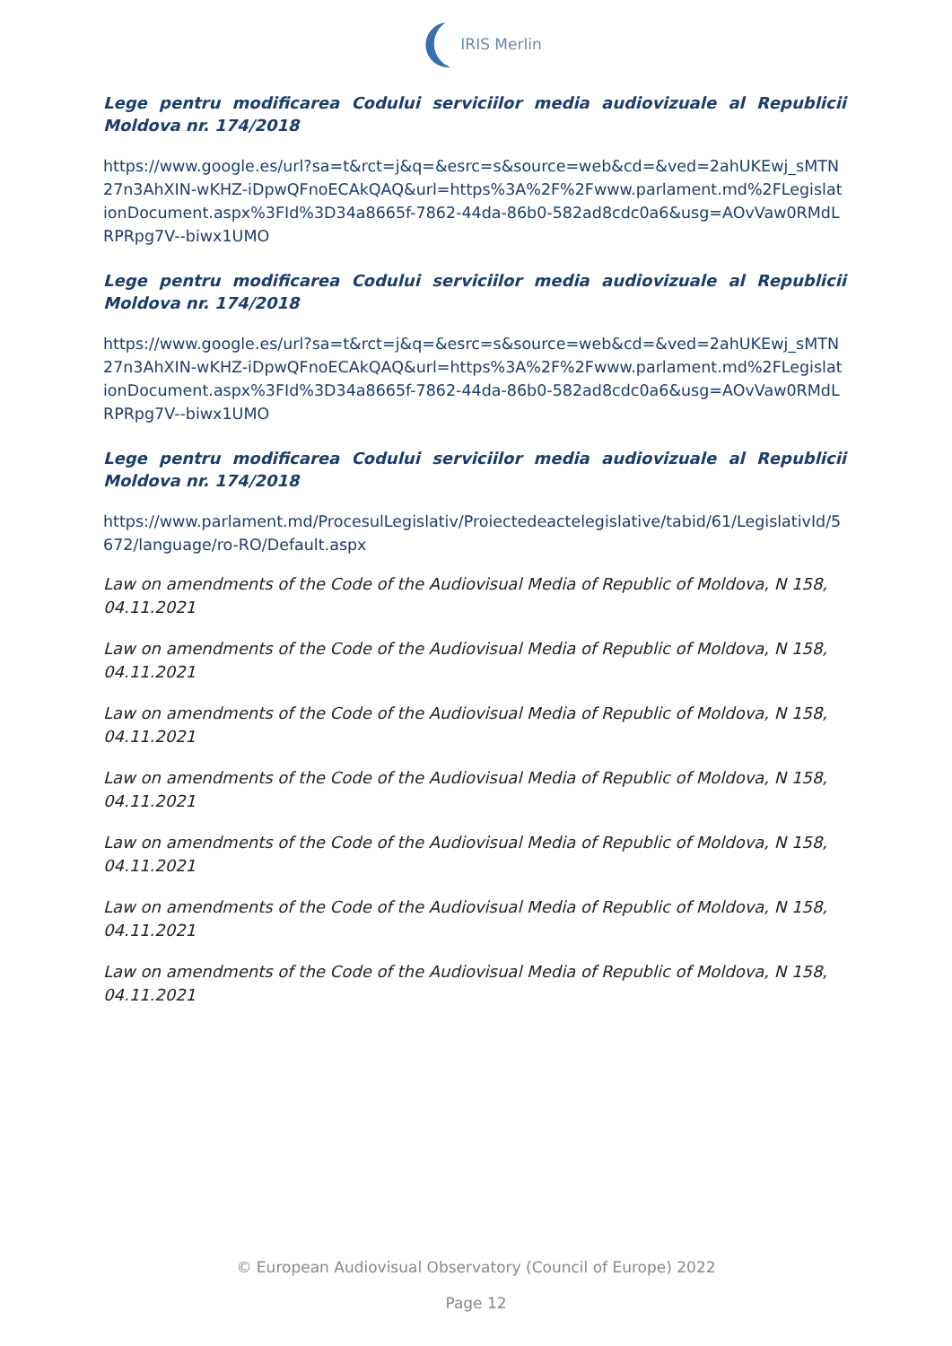IRIS Merlin
Lege pentru modificarea Codului serviciilor media audiovizuale al Republicii Moldova nr. 174/2018
https://www.google.es/url?sa=t&rct=j&q=&esrc=s&source=web&cd=&ved=2ahUKEwj_sMTN27n3AhXIN-wKHZ-iDpwQFnoECAkQAQ&url=https%3A%2F%2Fwww.parlament.md%2FLegislationDocument.aspx%3FId%3D34a8665f-7862-44da-86b0-582ad8cdc0a6&usg=AOvVaw0RMdLRPRpg7V--biwx1UMO
Lege pentru modificarea Codului serviciilor media audiovizuale al Republicii Moldova nr. 174/2018
https://www.google.es/url?sa=t&rct=j&q=&esrc=s&source=web&cd=&ved=2ahUKEwj_sMTN27n3AhXIN-wKHZ-iDpwQFnoECAkQAQ&url=https%3A%2F%2Fwww.parlament.md%2FLegislationDocument.aspx%3FId%3D34a8665f-7862-44da-86b0-582ad8cdc0a6&usg=AOvVaw0RMdLRPRpg7V--biwx1UMO
Lege pentru modificarea Codului serviciilor media audiovizuale al Republicii Moldova nr. 174/2018
https://www.parlament.md/ProcesulLegislativ/Proiectedeactelegislative/tabid/61/LegislativId/5672/language/ro-RO/Default.aspx
Law on amendments of the Code of the Audiovisual Media of Republic of Moldova, N 158, 04.11.2021
Law on amendments of the Code of the Audiovisual Media of Republic of Moldova, N 158, 04.11.2021
Law on amendments of the Code of the Audiovisual Media of Republic of Moldova, N 158, 04.11.2021
Law on amendments of the Code of the Audiovisual Media of Republic of Moldova, N 158, 04.11.2021
Law on amendments of the Code of the Audiovisual Media of Republic of Moldova, N 158, 04.11.2021
Law on amendments of the Code of the Audiovisual Media of Republic of Moldova, N 158, 04.11.2021
Law on amendments of the Code of the Audiovisual Media of Republic of Moldova, N 158, 04.11.2021
© European Audiovisual Observatory (Council of Europe) 2022
Page 12